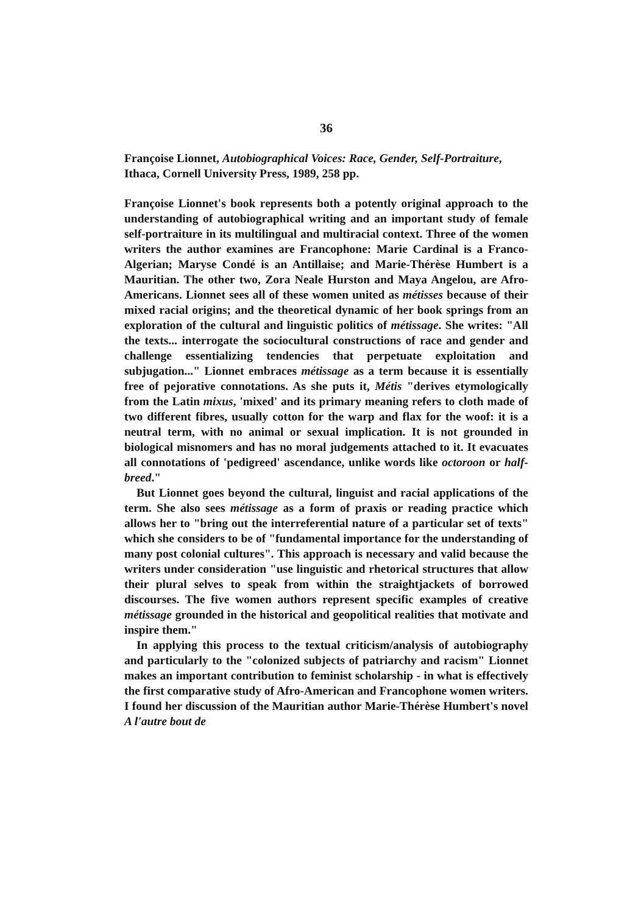36
Françoise Lionnet, Autobiographical Voices: Race, Gender, Self-Portraiture, Ithaca, Cornell University Press, 1989, 258 pp.
Françoise Lionnet's book represents both a potently original approach to the understanding of autobiographical writing and an important study of female self-portraiture in its multilingual and multiracial context. Three of the women writers the author examines are Francophone: Marie Cardinal is a Franco-Algerian; Maryse Condé is an Antillaise; and Marie-Thérèse Humbert is a Mauritian. The other two, Zora Neale Hurston and Maya Angelou, are Afro-Americans. Lionnet sees all of these women united as métisses because of their mixed racial origins; and the theoretical dynamic of her book springs from an exploration of the cultural and linguistic politics of métissage. She writes: "All the texts... interrogate the sociocultural constructions of race and gender and challenge essentializing tendencies that perpetuate exploitation and subjugation..." Lionnet embraces métissage as a term because it is essentially free of pejorative connotations. As she puts it, Métis "derives etymologically from the Latin mixus, 'mixed' and its primary meaning refers to cloth made of two different fibres, usually cotton for the warp and flax for the woof: it is a neutral term, with no animal or sexual implication. It is not grounded in biological misnomers and has no moral judgements attached to it. It evacuates all connotations of 'pedigreed' ascendance, unlike words like octoroon or half-breed."
But Lionnet goes beyond the cultural, linguist and racial applications of the term. She also sees métissage as a form of praxis or reading practice which allows her to "bring out the interreferential nature of a particular set of texts" which she considers to be of "fundamental importance for the understanding of many post colonial cultures". This approach is necessary and valid because the writers under consideration "use linguistic and rhetorical structures that allow their plural selves to speak from within the straightjackets of borrowed discourses. The five women authors represent specific examples of creative métissage grounded in the historical and geopolitical realities that motivate and inspire them."
In applying this process to the textual criticism/analysis of autobiography and particularly to the "colonized subjects of patriarchy and racism" Lionnet makes an important contribution to feminist scholarship - in what is effectively the first comparative study of Afro-American and Francophone women writers. I found her discussion of the Mauritian author Marie-Thérèse Humbert's novel A l'autre bout de